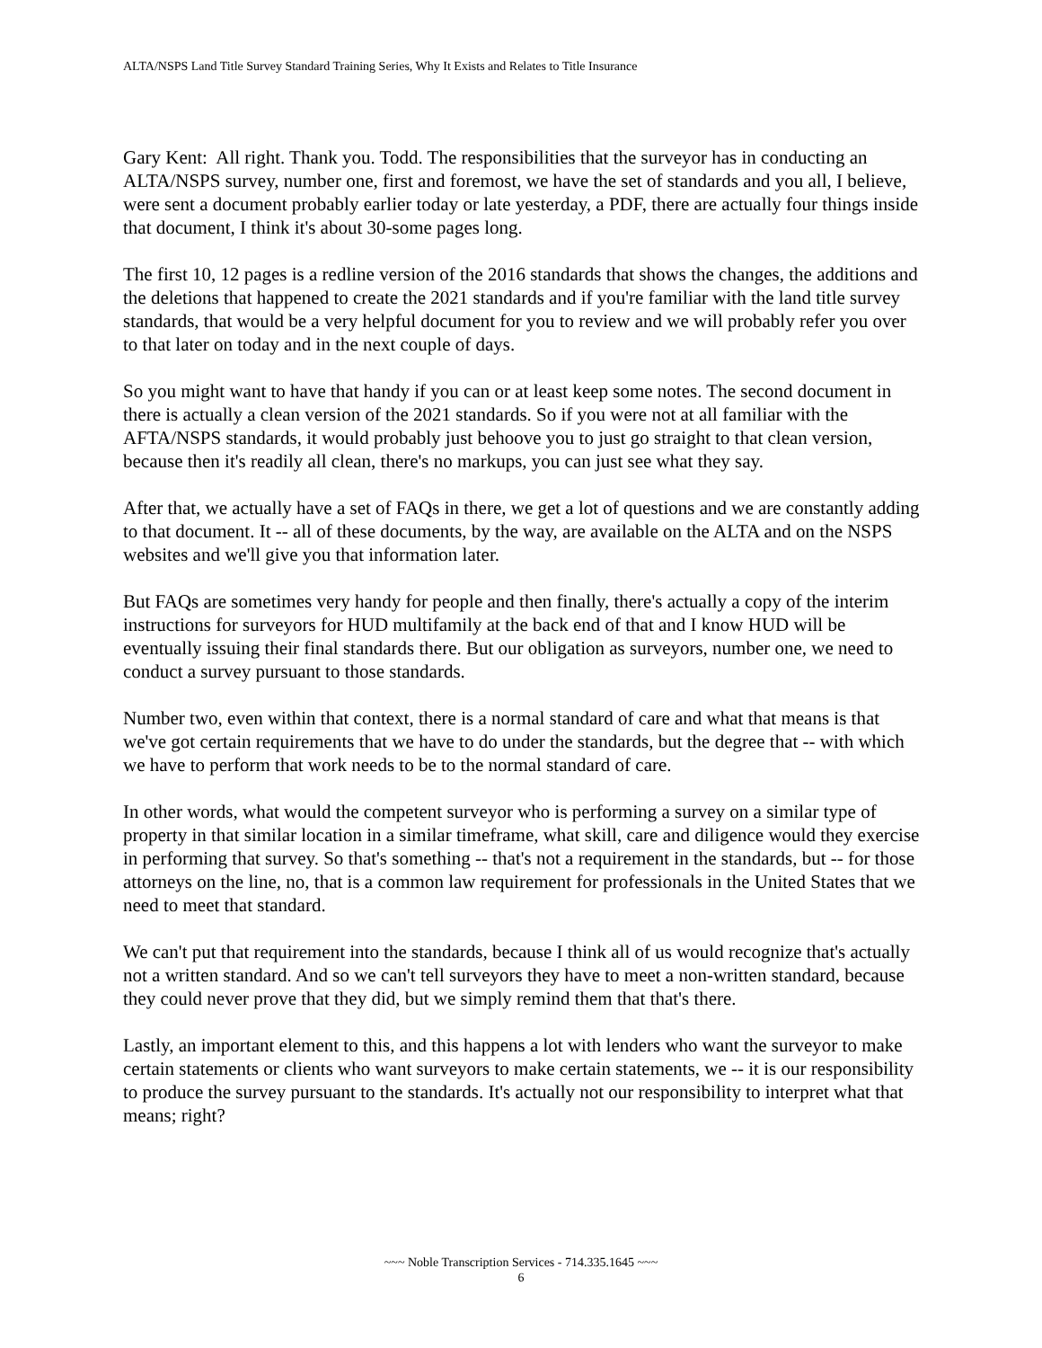ALTA/NSPS Land Title Survey Standard Training Series, Why It Exists and Relates to Title Insurance
Gary Kent: All right. Thank you. Todd. The responsibilities that the surveyor has in conducting an ALTA/NSPS survey, number one, first and foremost, we have the set of standards and you all, I believe, were sent a document probably earlier today or late yesterday, a PDF, there are actually four things inside that document, I think it's about 30-some pages long.
The first 10, 12 pages is a redline version of the 2016 standards that shows the changes, the additions and the deletions that happened to create the 2021 standards and if you're familiar with the land title survey standards, that would be a very helpful document for you to review and we will probably refer you over to that later on today and in the next couple of days.
So you might want to have that handy if you can or at least keep some notes. The second document in there is actually a clean version of the 2021 standards. So if you were not at all familiar with the AFTA/NSPS standards, it would probably just behoove you to just go straight to that clean version, because then it's readily all clean, there's no markups, you can just see what they say.
After that, we actually have a set of FAQs in there, we get a lot of questions and we are constantly adding to that document. It -- all of these documents, by the way, are available on the ALTA and on the NSPS websites and we'll give you that information later.
But FAQs are sometimes very handy for people and then finally, there's actually a copy of the interim instructions for surveyors for HUD multifamily at the back end of that and I know HUD will be eventually issuing their final standards there. But our obligation as surveyors, number one, we need to conduct a survey pursuant to those standards.
Number two, even within that context, there is a normal standard of care and what that means is that we've got certain requirements that we have to do under the standards, but the degree that -- with which we have to perform that work needs to be to the normal standard of care.
In other words, what would the competent surveyor who is performing a survey on a similar type of property in that similar location in a similar timeframe, what skill, care and diligence would they exercise in performing that survey. So that's something -- that's not a requirement in the standards, but -- for those attorneys on the line, no, that is a common law requirement for professionals in the United States that we need to meet that standard.
We can't put that requirement into the standards, because I think all of us would recognize that's actually not a written standard. And so we can't tell surveyors they have to meet a non-written standard, because they could never prove that they did, but we simply remind them that that's there.
Lastly, an important element to this, and this happens a lot with lenders who want the surveyor to make certain statements or clients who want surveyors to make certain statements, we -- it is our responsibility to produce the survey pursuant to the standards. It's actually not our responsibility to interpret what that means; right?
~~~ Noble Transcription Services - 714.335.1645 ~~~
6